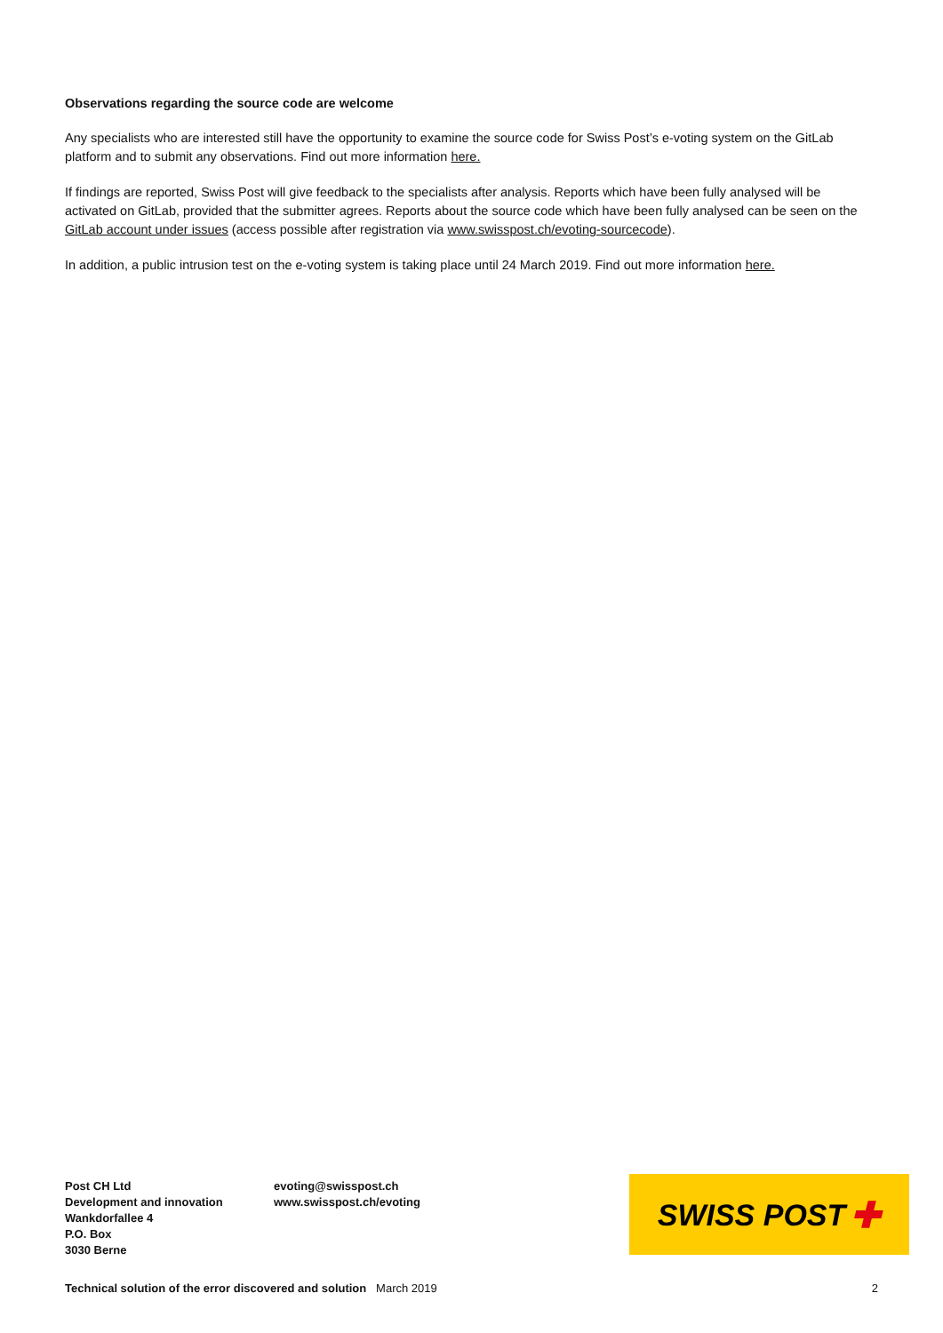Observations regarding the source code are welcome
Any specialists who are interested still have the opportunity to examine the source code for Swiss Post’s e-voting system on the GitLab platform and to submit any observations. Find out more information here.
If findings are reported, Swiss Post will give feedback to the specialists after analysis. Reports which have been fully analysed will be activated on GitLab, provided that the submitter agrees. Reports about the source code which have been fully analysed can be seen on the GitLab account under issues (access possible after registration via www.swisspost.ch/evoting-sourcecode).
In addition, a public intrusion test on the e-voting system is taking place until 24 March 2019. Find out more information here.
Post CH Ltd
Development and innovation
Wankdorfallee 4
P.O. Box
3030 Berne
evoting@swisspost.ch
www.swisspost.ch/evoting
SWISS POST ✚
Technical solution of the error discovered and solution March 2019 2